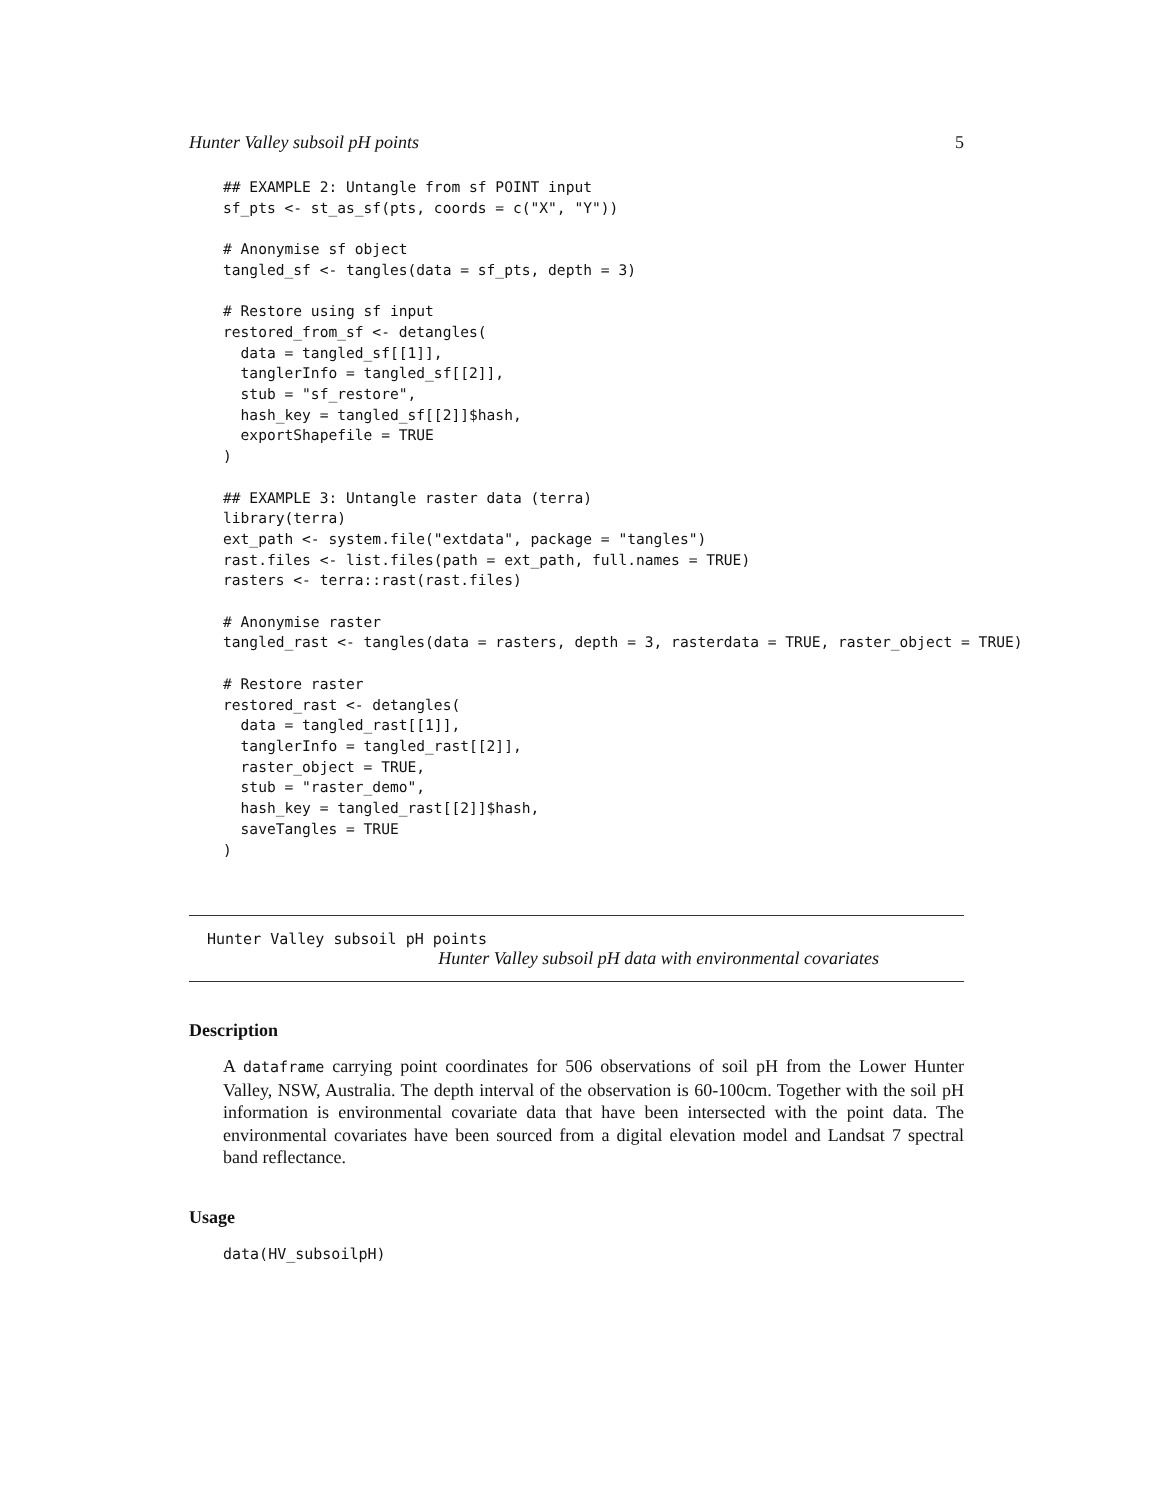Hunter Valley subsoil pH points 5
## EXAMPLE 2: Untangle from sf POINT input
sf_pts <- st_as_sf(pts, coords = c("X", "Y"))

# Anonymise sf object
tangled_sf <- tangles(data = sf_pts, depth = 3)

# Restore using sf input
restored_from_sf <- detangles(
  data = tangled_sf[[1]],
  tanglerInfo = tangled_sf[[2]],
  stub = "sf_restore",
  hash_key = tangled_sf[[2]]$hash,
  exportShapefile = TRUE
)

## EXAMPLE 3: Untangle raster data (terra)
library(terra)
ext_path <- system.file("extdata", package = "tangles")
rast.files <- list.files(path = ext_path, full.names = TRUE)
rasters <- terra::rast(rast.files)

# Anonymise raster
tangled_rast <- tangles(data = rasters, depth = 3, rasterdata = TRUE, raster_object = TRUE)

# Restore raster
restored_rast <- detangles(
  data = tangled_rast[[1]],
  tanglerInfo = tangled_rast[[2]],
  raster_object = TRUE,
  stub = "raster_demo",
  hash_key = tangled_rast[[2]]$hash,
  saveTangles = TRUE
)
Hunter Valley subsoil pH points
Hunter Valley subsoil pH data with environmental covariates
Description
A dataframe carrying point coordinates for 506 observations of soil pH from the Lower Hunter Valley, NSW, Australia. The depth interval of the observation is 60-100cm. Together with the soil pH information is environmental covariate data that have been intersected with the point data. The environmental covariates have been sourced from a digital elevation model and Landsat 7 spectral band reflectance.
Usage
data(HV_subsoilpH)